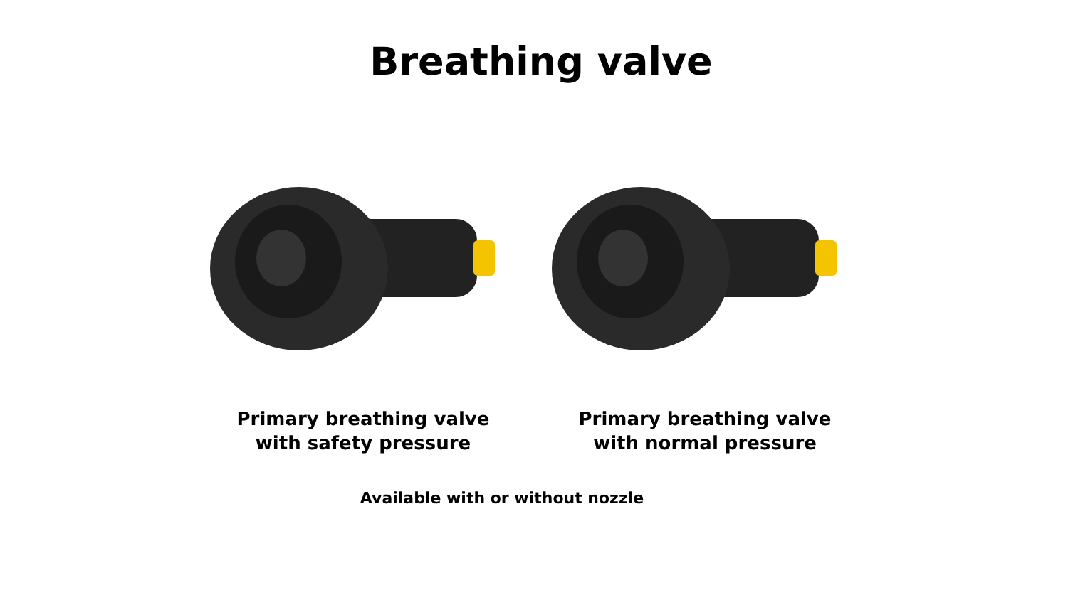Breathing valve
Primary breathing valve
with safety pressure
Primary breathing valve
with normal pressure
Available with or without nozzle